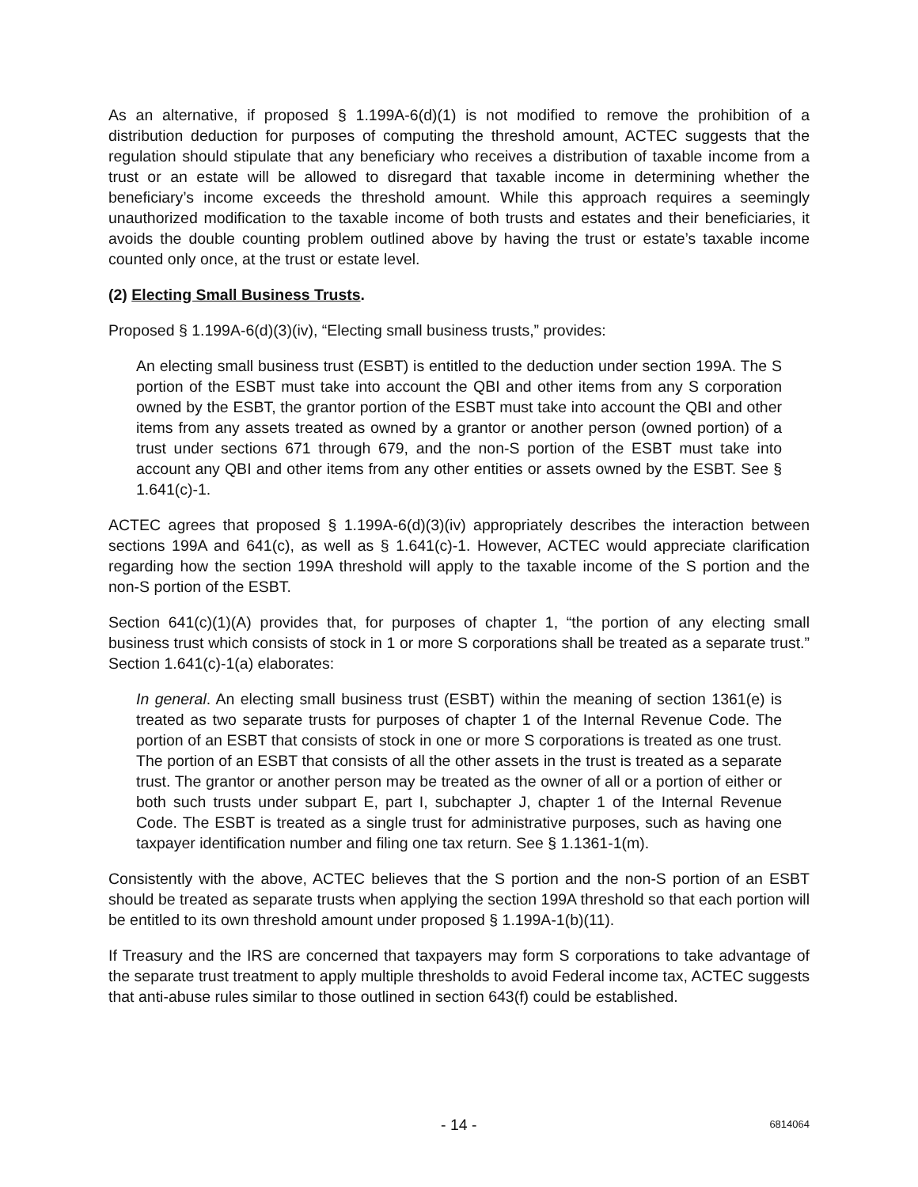As an alternative, if proposed § 1.199A-6(d)(1) is not modified to remove the prohibition of a distribution deduction for purposes of computing the threshold amount, ACTEC suggests that the regulation should stipulate that any beneficiary who receives a distribution of taxable income from a trust or an estate will be allowed to disregard that taxable income in determining whether the beneficiary’s income exceeds the threshold amount. While this approach requires a seemingly unauthorized modification to the taxable income of both trusts and estates and their beneficiaries, it avoids the double counting problem outlined above by having the trust or estate’s taxable income counted only once, at the trust or estate level.
(2) Electing Small Business Trusts.
Proposed § 1.199A-6(d)(3)(iv), “Electing small business trusts,” provides:
An electing small business trust (ESBT) is entitled to the deduction under section 199A. The S portion of the ESBT must take into account the QBI and other items from any S corporation owned by the ESBT, the grantor portion of the ESBT must take into account the QBI and other items from any assets treated as owned by a grantor or another person (owned portion) of a trust under sections 671 through 679, and the non-S portion of the ESBT must take into account any QBI and other items from any other entities or assets owned by the ESBT. See § 1.641(c)-1.
ACTEC agrees that proposed § 1.199A-6(d)(3)(iv) appropriately describes the interaction between sections 199A and 641(c), as well as § 1.641(c)-1. However, ACTEC would appreciate clarification regarding how the section 199A threshold will apply to the taxable income of the S portion and the non-S portion of the ESBT.
Section 641(c)(1)(A) provides that, for purposes of chapter 1, “the portion of any electing small business trust which consists of stock in 1 or more S corporations shall be treated as a separate trust.” Section 1.641(c)-1(a) elaborates:
In general. An electing small business trust (ESBT) within the meaning of section 1361(e) is treated as two separate trusts for purposes of chapter 1 of the Internal Revenue Code. The portion of an ESBT that consists of stock in one or more S corporations is treated as one trust. The portion of an ESBT that consists of all the other assets in the trust is treated as a separate trust. The grantor or another person may be treated as the owner of all or a portion of either or both such trusts under subpart E, part I, subchapter J, chapter 1 of the Internal Revenue Code. The ESBT is treated as a single trust for administrative purposes, such as having one taxpayer identification number and filing one tax return. See § 1.1361-1(m).
Consistently with the above, ACTEC believes that the S portion and the non-S portion of an ESBT should be treated as separate trusts when applying the section 199A threshold so that each portion will be entitled to its own threshold amount under proposed § 1.199A-1(b)(11).
If Treasury and the IRS are concerned that taxpayers may form S corporations to take advantage of the separate trust treatment to apply multiple thresholds to avoid Federal income tax, ACTEC suggests that anti-abuse rules similar to those outlined in section 643(f) could be established.
- 14 - 6814064